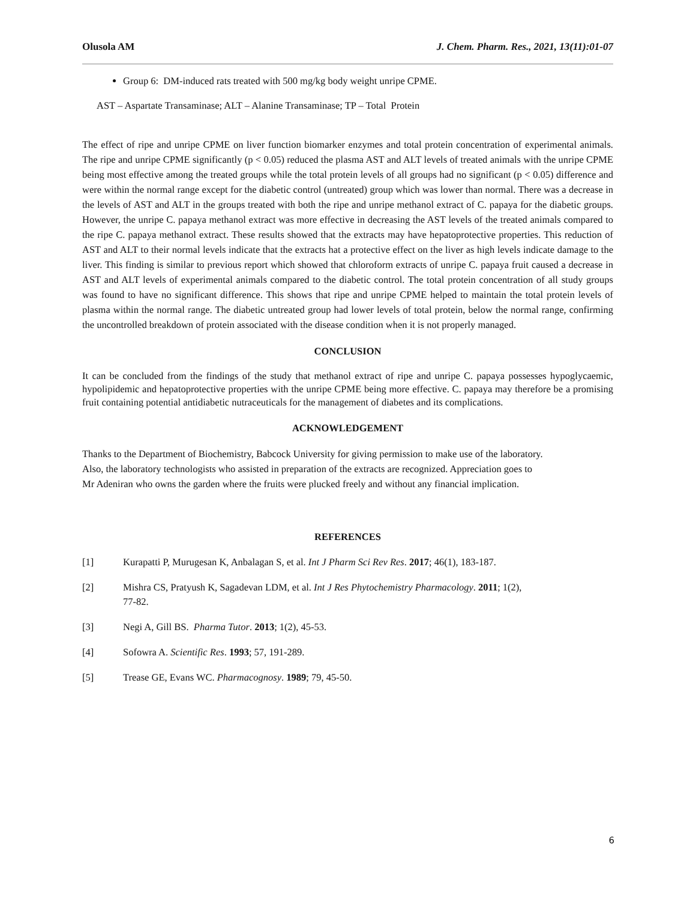Olusola AM J. Chem. Pharm. Res., 2021, 13(11):01-07
Group 6: DM-induced rats treated with 500 mg/kg body weight unripe CPME.
AST – Aspartate Transaminase; ALT – Alanine Transaminase; TP – Total Protein
The effect of ripe and unripe CPME on liver function biomarker enzymes and total protein concentration of experimental animals. The ripe and unripe CPME significantly (p < 0.05) reduced the plasma AST and ALT levels of treated animals with the unripe CPME being most effective among the treated groups while the total protein levels of all groups had no significant (p < 0.05) difference and were within the normal range except for the diabetic control (untreated) group which was lower than normal. There was a decrease in the levels of AST and ALT in the groups treated with both the ripe and unripe methanol extract of C. papaya for the diabetic groups. However, the unripe C. papaya methanol extract was more effective in decreasing the AST levels of the treated animals compared to the ripe C. papaya methanol extract. These results showed that the extracts may have hepatoprotective properties. This reduction of AST and ALT to their normal levels indicate that the extracts hat a protective effect on the liver as high levels indicate damage to the liver. This finding is similar to previous report which showed that chloroform extracts of unripe C. papaya fruit caused a decrease in AST and ALT levels of experimental animals compared to the diabetic control. The total protein concentration of all study groups was found to have no significant difference. This shows that ripe and unripe CPME helped to maintain the total protein levels of plasma within the normal range. The diabetic untreated group had lower levels of total protein, below the normal range, confirming the uncontrolled breakdown of protein associated with the disease condition when it is not properly managed.
CONCLUSION
It can be concluded from the findings of the study that methanol extract of ripe and unripe C. papaya possesses hypoglycaemic, hypolipidemic and hepatoprotective properties with the unripe CPME being more effective. C. papaya may therefore be a promising fruit containing potential antidiabetic nutraceuticals for the management of diabetes and its complications.
ACKNOWLEDGEMENT
Thanks to the Department of Biochemistry, Babcock University for giving permission to make use of the laboratory.
Also, the laboratory technologists who assisted in preparation of the extracts are recognized. Appreciation goes to
Mr Adeniran who owns the garden where the fruits were plucked freely and without any financial implication.
REFERENCES
[1] Kurapatti P, Murugesan K, Anbalagan S, et al. Int J Pharm Sci Rev Res. 2017; 46(1), 183-187.
[2] Mishra CS, Pratyush K, Sagadevan LDM, et al. Int J Res Phytochemistry Pharmacology. 2011; 1(2),
77-82.
[3] Negi A, Gill BS. Pharma Tutor. 2013; 1(2), 45-53.
[4] Sofowra A. Scientific Res. 1993; 57, 191-289.
[5] Trease GE, Evans WC. Pharmacognosy. 1989; 79, 45-50.
6